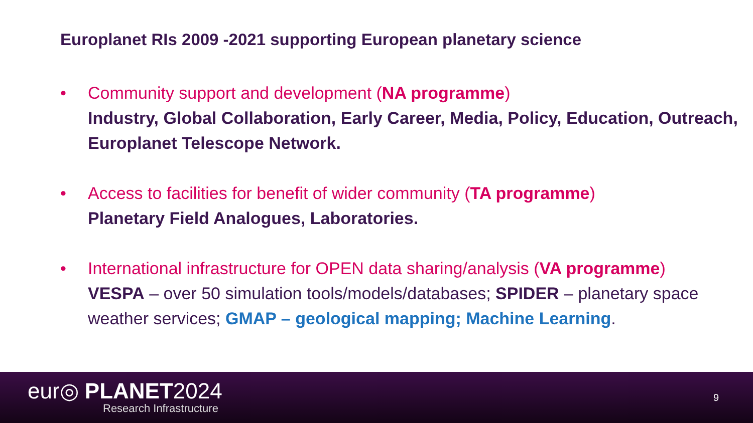Europlanet RIs 2009 -2021 supporting European planetary science
• Community support and development (NA programme)
Industry, Global Collaboration, Early Career, Media, Policy, Education, Outreach, Europlanet Telescope Network.
• Access to facilities for benefit of wider community (TA programme)
Planetary Field Analogues, Laboratories.
• International infrastructure for OPEN data sharing/analysis (VA programme)
VESPA – over 50 simulation tools/models/databases; SPIDER – planetary space weather services; GMAP – geological mapping; Machine Learning.
eur◎ PLANET2024
Research Infrastructure
9